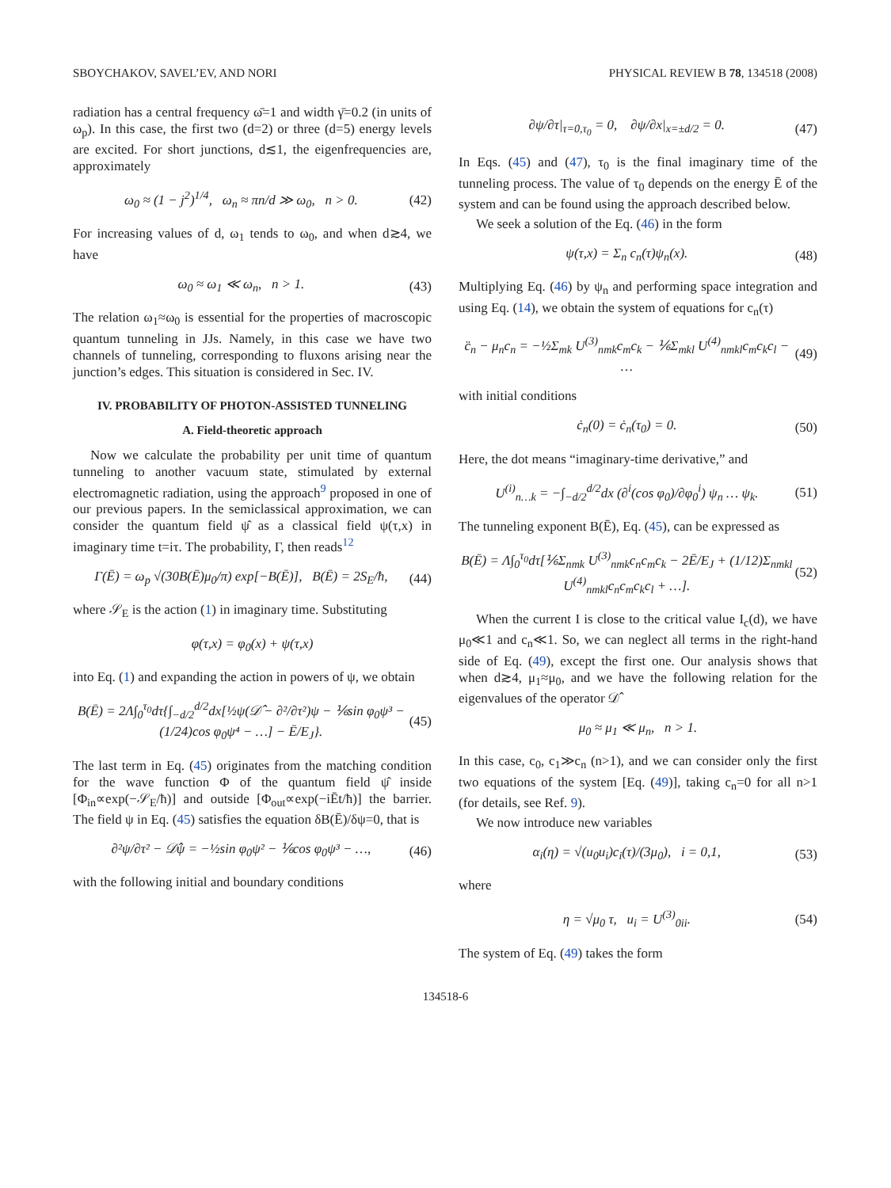SBOYCHAKOV, SAVEL’EV, AND NORI PHYSICAL REVIEW B 78, 134518 (2008)
radiation has a central frequency ω̄=1 and width γ̄=0.2 (in units of ω<sub>p</sub>). In this case, the first two (d=2) or three (d=5) energy levels are excited. For short junctions, d≲1, the eigenfrequencies are, approximately
ω<sub>0</sub> ≈ (1 − j<sup>2</sup>)<sup>1/4</sup>, ω<sub>n</sub> ≈ πn/d ≫ ω<sub>0</sub>, n > 0. (42)
For increasing values of d, ω<sub>1</sub> tends to ω<sub>0</sub>, and when d≳4, we have
ω<sub>0</sub> ≈ ω<sub>1</sub> ≪ ω<sub>n</sub>, n > 1. (43)
The relation ω<sub>1</sub>≈ω<sub>0</sub> is essential for the properties of macroscopic quantum tunneling in JJs. Namely, in this case we have two channels of tunneling, corresponding to fluxons arising near the junction’s edges. This situation is considered in Sec. IV.
IV. PROBABILITY OF PHOTON-ASSISTED TUNNELING
A. Field-theoretic approach
Now we calculate the probability per unit time of quantum tunneling to another vacuum state, stimulated by external electromagnetic radiation, using the approach<sup>9</sup> proposed in one of our previous papers. In the semiclassical approximation, we can consider the quantum field ψ̂ as a classical field ψ(τ,x) in imaginary time t=iτ. The probability, Γ, then reads<sup>12</sup>
Γ(Ē) = ω<sub>p</sub> √(30B(Ē)μ<sub>0</sub>/π) exp[−B(Ē)], B(Ē) = 2S<sub>E</sub>/ħ, (44)
where 𝒮<sub>E</sub> is the action (1) in imaginary time. Substituting
φ(τ,x) = φ<sub>0</sub>(x) + ψ(τ,x)
into Eq. (1) and expanding the action in powers of ψ, we obtain
B(Ē) = 2Λ∫<sub>0</sub><sup>τ<sub>0</sub></sup>dτ{∫<sub>−d/2</sub><sup>d/2</sup>dx[½ψ(𝒟̂ − ∂²/∂τ²)ψ − ⅙sin φ<sub>0</sub>ψ³ − (1/24)cos φ<sub>0</sub>ψ⁴ − …] − Ē/E<sub>J</sub>}. (45)
The last term in Eq. (45) originates from the matching condition for the wave function Φ of the quantum field ψ̂ inside [Φ<sub>in</sub>∝exp(−𝒮<sub>E</sub>/ħ)] and outside [Φ<sub>out</sub>∝exp(−iĒt/ħ)] the barrier. The field ψ in Eq. (45) satisfies the equation δB(Ē)/δψ=0, that is
∂²ψ/∂τ² − 𝒟̂ψ = −½sin φ<sub>0</sub>ψ² − ⅙cos φ<sub>0</sub>ψ³ − …, (46)
with the following initial and boundary conditions
∂ψ/∂τ|<sub>τ=0,τ<sub>0</sub></sub> = 0, ∂ψ/∂x|<sub>x=±d/2</sub> = 0. (47)
In Eqs. (45) and (47), τ<sub>0</sub> is the final imaginary time of the tunneling process. The value of τ<sub>0</sub> depends on the energy Ē of the system and can be found using the approach described below.
We seek a solution of the Eq. (46) in the form
ψ(τ,x) = Σ<sub>n</sub> c<sub>n</sub>(τ)ψ<sub>n</sub>(x). (48)
Multiplying Eq. (46) by ψ<sub>n</sub> and performing space integration and using Eq. (14), we obtain the system of equations for c<sub>n</sub>(τ)
c̈<sub>n</sub> − μ<sub>n</sub>c<sub>n</sub> = −½Σ<sub>mk</sub> U<sup>(3)</sup><sub>nmk</sub>c<sub>m</sub>c<sub>k</sub> − ⅙Σ<sub>mkl</sub> U<sup>(4)</sup><sub>nmkl</sub>c<sub>m</sub>c<sub>k</sub>c<sub>l</sub> − … (49)
with initial conditions
ċ<sub>n</sub>(0) = ċ<sub>n</sub>(τ<sub>0</sub>) = 0. (50)
Here, the dot means “imaginary-time derivative,” and
U<sup>(i)</sup><sub>n…k</sub> = −∫<sub>−d/2</sub><sup>d/2</sup>dx (∂<sup>i</sup>(cos φ<sub>0</sub>)/∂φ<sub>0</sub><sup>i</sup>) ψ<sub>n</sub> … ψ<sub>k</sub>. (51)
The tunneling exponent B(Ē), Eq. (45), can be expressed as
B(Ē) = Λ∫<sub>0</sub><sup>τ<sub>0</sub></sup>dτ[⅙Σ<sub>nmk</sub> U<sup>(3)</sup><sub>nmk</sub>c<sub>n</sub>c<sub>m</sub>c<sub>k</sub> − 2Ē/E<sub>J</sub> + (1/12)Σ<sub>nmkl</sub> U<sup>(4)</sup><sub>nmkl</sub>c<sub>n</sub>c<sub>m</sub>c<sub>k</sub>c<sub>l</sub> + …]. (52)
When the current I is close to the critical value I<sub>c</sub>(d), we have μ<sub>0</sub>≪1 and c<sub>n</sub>≪1. So, we can neglect all terms in the right-hand side of Eq. (49), except the first one. Our analysis shows that when d≳4, μ<sub>1</sub>≈μ<sub>0</sub>, and we have the following relation for the eigenvalues of the operator 𝒟̂
μ<sub>0</sub> ≈ μ<sub>1</sub> ≪ μ<sub>n</sub>, n > 1.
In this case, c<sub>0</sub>, c<sub>1</sub>≫c<sub>n</sub> (n>1), and we can consider only the first two equations of the system [Eq. (49)], taking c<sub>n</sub>=0 for all n>1 (for details, see Ref. 9).
We now introduce new variables
α<sub>i</sub>(η) = √(u<sub>0</sub>u<sub>i</sub>)c<sub>i</sub>(τ)/(3μ<sub>0</sub>), i = 0,1, (53)
where
η = √μ<sub>0</sub> τ, u<sub>i</sub> = U<sup>(3)</sup><sub>0ii</sub>. (54)
The system of Eq. (49) takes the form
134518-6